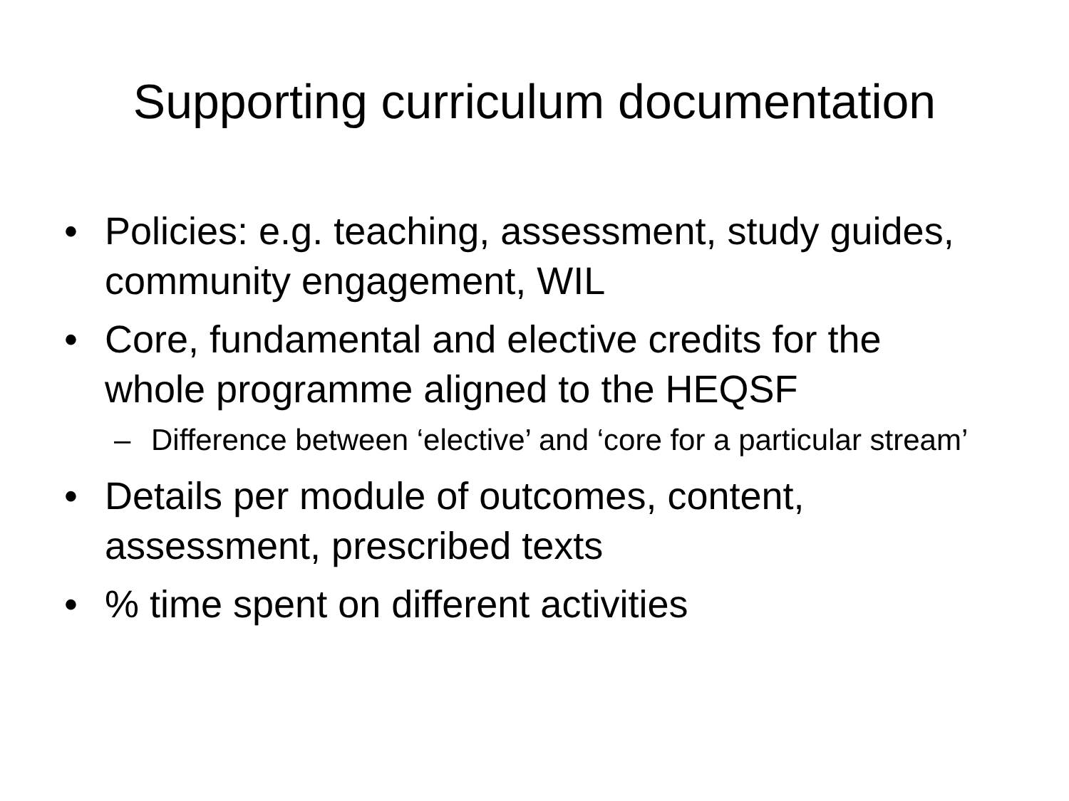Supporting curriculum documentation
• Policies: e.g. teaching, assessment, study guides, community engagement, WIL
• Core, fundamental and elective credits for the whole programme aligned to the HEQSF
– Difference between ‘elective’ and ‘core for a particular stream’
• Details per module of outcomes, content, assessment, prescribed texts
•% time spent on different activities